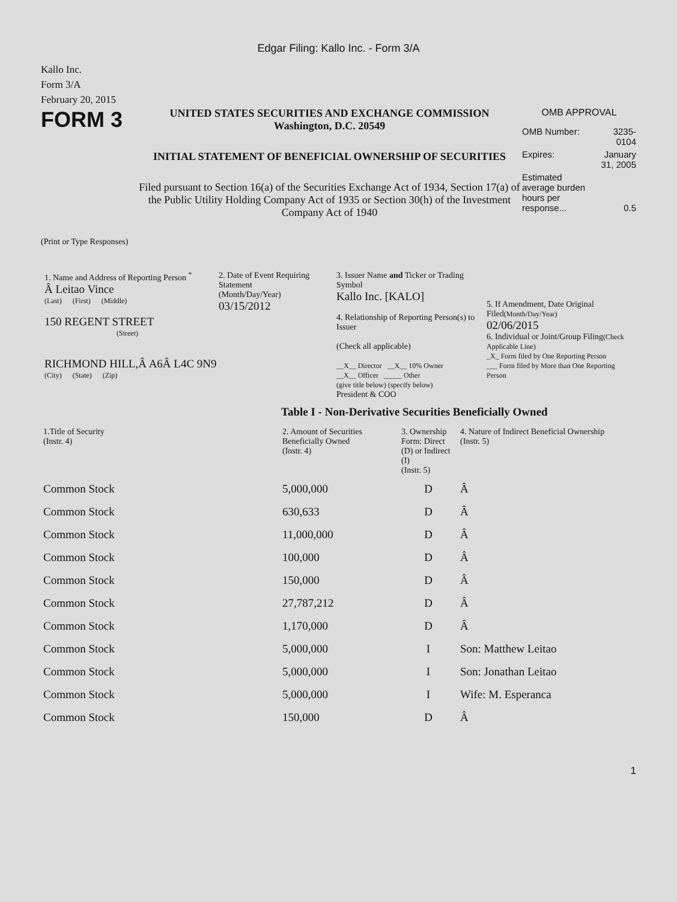Edgar Filing: Kallo Inc. - Form 3/A
Kallo Inc.
Form 3/A
February 20, 2015
FORM 3
UNITED STATES SECURITIES AND EXCHANGE COMMISSION
Washington, D.C. 20549
INITIAL STATEMENT OF BENEFICIAL OWNERSHIP OF SECURITIES
Filed pursuant to Section 16(a) of the Securities Exchange Act of 1934, Section 17(a) of the Public Utility Holding Company Act of 1935 or Section 30(h) of the Investment Company Act of 1940
OMB APPROVAL
| OMB Number: | 3235-0104 |
| Expires: | January 31, 2005 |
| Estimated average burden hours per response... | 0.5 |
(Print or Type Responses)
1. Name and Address of Reporting Person <sup>*</sup>
Â Leitao Vince
(Last) (First) (Middle)
150 REGENT STREET
(Street)
RICHMOND HILL,Â A6Â L4C 9N9
(City) (State) (Zip)
2. Date of Event Requiring Statement
(Month/Day/Year)
03/15/2012
3. Issuer Name and Ticker or Trading Symbol
Kallo Inc. [KALO]
4. Relationship of Reporting Person(s) to Issuer
(Check all applicable)
__X__ Director __X__ 10% Owner
__X__ Officer _____ Other
(give title below) (specify below)
President & COO
5. If Amendment, Date Original Filed(Month/Day/Year)
02/06/2015
6. Individual or Joint/Group Filing(Check Applicable Line)
_X_ Form filed by One Reporting Person
___ Form filed by More than One Reporting Person
Table I - Non-Derivative Securities Beneficially Owned
| 1.Title of Security (Instr. 4) | 2. Amount of Securities Beneficially Owned (Instr. 4) | 3. Ownership Form: Direct (D) or Indirect (I) (Instr. 5) | 4. Nature of Indirect Beneficial Ownership (Instr. 5) |
| --- | --- | --- | --- |
| Common Stock | 5,000,000 | D | Â |
| Common Stock | 630,633 | D | Â |
| Common Stock | 11,000,000 | D | Â |
| Common Stock | 100,000 | D | Â |
| Common Stock | 150,000 | D | Â |
| Common Stock | 27,787,212 | D | Â |
| Common Stock | 1,170,000 | D | Â |
| Common Stock | 5,000,000 | I | Son: Matthew Leitao |
| Common Stock | 5,000,000 | I | Son: Jonathan Leitao |
| Common Stock | 5,000,000 | I | Wife: M. Esperanca |
| Common Stock | 150,000 | D | Â |
1